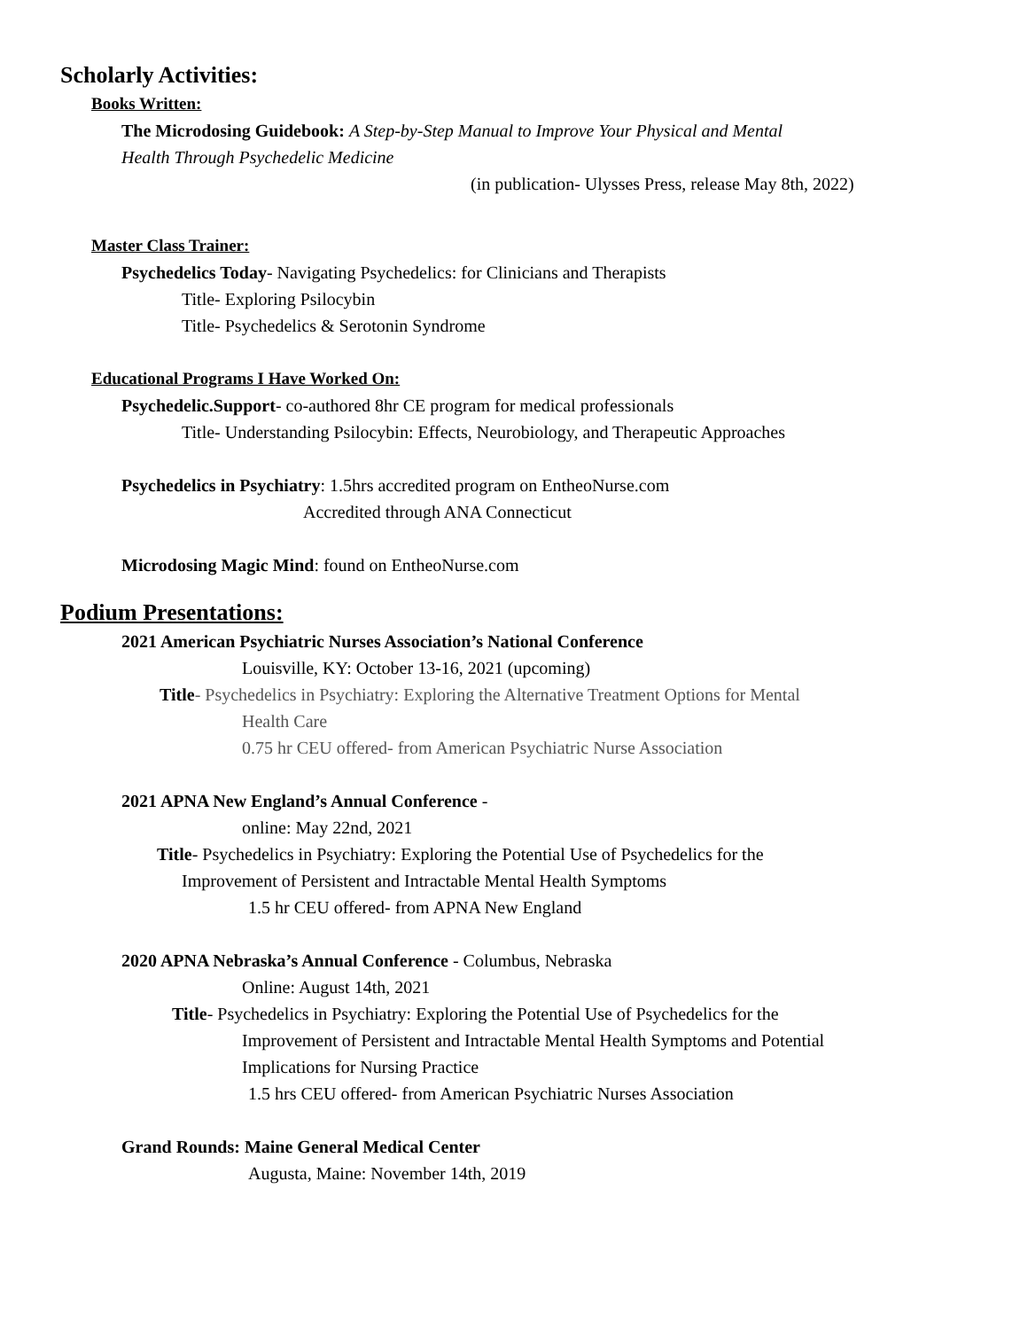Scholarly Activities:
Books Written:
The Microdosing Guidebook: A Step-by-Step Manual to Improve Your Physical and Mental
Health Through Psychedelic Medicine
(in publication- Ulysses Press, release May 8th, 2022)
Master Class Trainer:
Psychedelics Today- Navigating Psychedelics: for Clinicians and Therapists
Title- Exploring Psilocybin
Title- Psychedelics & Serotonin Syndrome
Educational Programs I Have Worked On:
Psychedelic.Support- co-authored 8hr CE program for medical professionals
Title- Understanding Psilocybin: Effects, Neurobiology, and Therapeutic Approaches
Psychedelics in Psychiatry: 1.5hrs accredited program on EntheoNurse.com
Accredited through ANA Connecticut
Microdosing Magic Mind: found on EntheoNurse.com
Podium Presentations:
2021 American Psychiatric Nurses Association’s National Conference
Louisville, KY: October 13-16, 2021 (upcoming)
Title- Psychedelics in Psychiatry: Exploring the Alternative Treatment Options for Mental
Health Care
0.75 hr CEU offered- from American Psychiatric Nurse Association
2021 APNA New England’s Annual Conference -
online: May 22nd, 2021
Title- Psychedelics in Psychiatry: Exploring the Potential Use of Psychedelics for the
Improvement of Persistent and Intractable Mental Health Symptoms
1.5 hr CEU offered- from APNA New England
2020 APNA Nebraska’s Annual Conference - Columbus, Nebraska
Online: August 14th, 2021
Title- Psychedelics in Psychiatry: Exploring the Potential Use of Psychedelics for the
Improvement of Persistent and Intractable Mental Health Symptoms and Potential
Implications for Nursing Practice
1.5 hrs CEU offered- from American Psychiatric Nurses Association
Grand Rounds: Maine General Medical Center
Augusta, Maine: November 14th, 2019